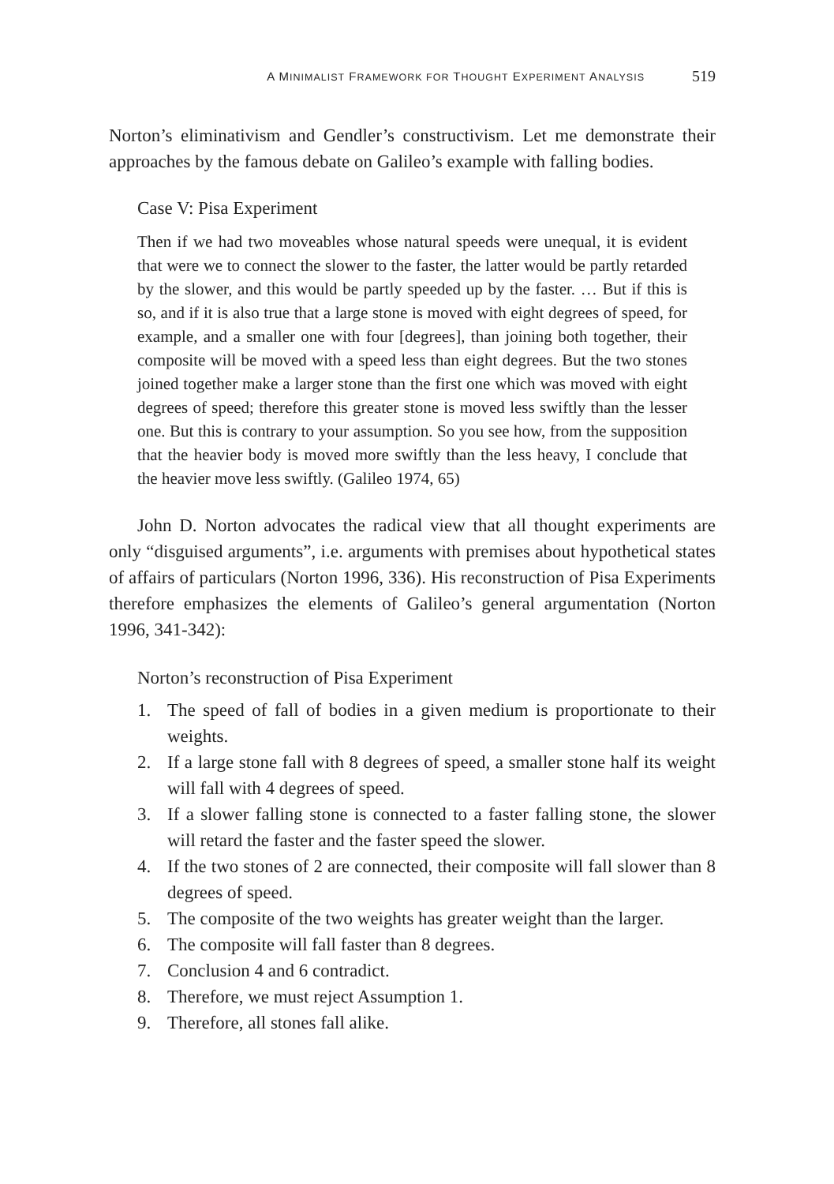A MINIMALIST FRAMEWORK FOR THOUGHT EXPERIMENT ANALYSIS 519
Norton’s eliminativism and Gendler’s constructivism. Let me demonstrate their approaches by the famous debate on Galileo’s example with falling bodies.
Case V: Pisa Experiment
Then if we had two moveables whose natural speeds were unequal, it is evident that were we to connect the slower to the faster, the latter would be partly retarded by the slower, and this would be partly speeded up by the faster. … But if this is so, and if it is also true that a large stone is moved with eight degrees of speed, for example, and a smaller one with four [degrees], than joining both together, their composite will be moved with a speed less than eight degrees. But the two stones joined together make a larger stone than the first one which was moved with eight degrees of speed; therefore this greater stone is moved less swiftly than the lesser one. But this is contrary to your assumption. So you see how, from the supposition that the heavier body is moved more swiftly than the less heavy, I conclude that the heavier move less swiftly. (Galileo 1974, 65)
John D. Norton advocates the radical view that all thought experiments are only “disguised arguments”, i.e. arguments with premises about hypothetical states of affairs of particulars (Norton 1996, 336). His reconstruction of Pisa Experiments therefore emphasizes the elements of Galileo’s general argumentation (Norton 1996, 341-342):
Norton’s reconstruction of Pisa Experiment
1. The speed of fall of bodies in a given medium is proportionate to their weights.
2. If a large stone fall with 8 degrees of speed, a smaller stone half its weight will fall with 4 degrees of speed.
3. If a slower falling stone is connected to a faster falling stone, the slower will retard the faster and the faster speed the slower.
4. If the two stones of 2 are connected, their composite will fall slower than 8 degrees of speed.
5. The composite of the two weights has greater weight than the larger.
6. The composite will fall faster than 8 degrees.
7. Conclusion 4 and 6 contradict.
8. Therefore, we must reject Assumption 1.
9. Therefore, all stones fall alike.